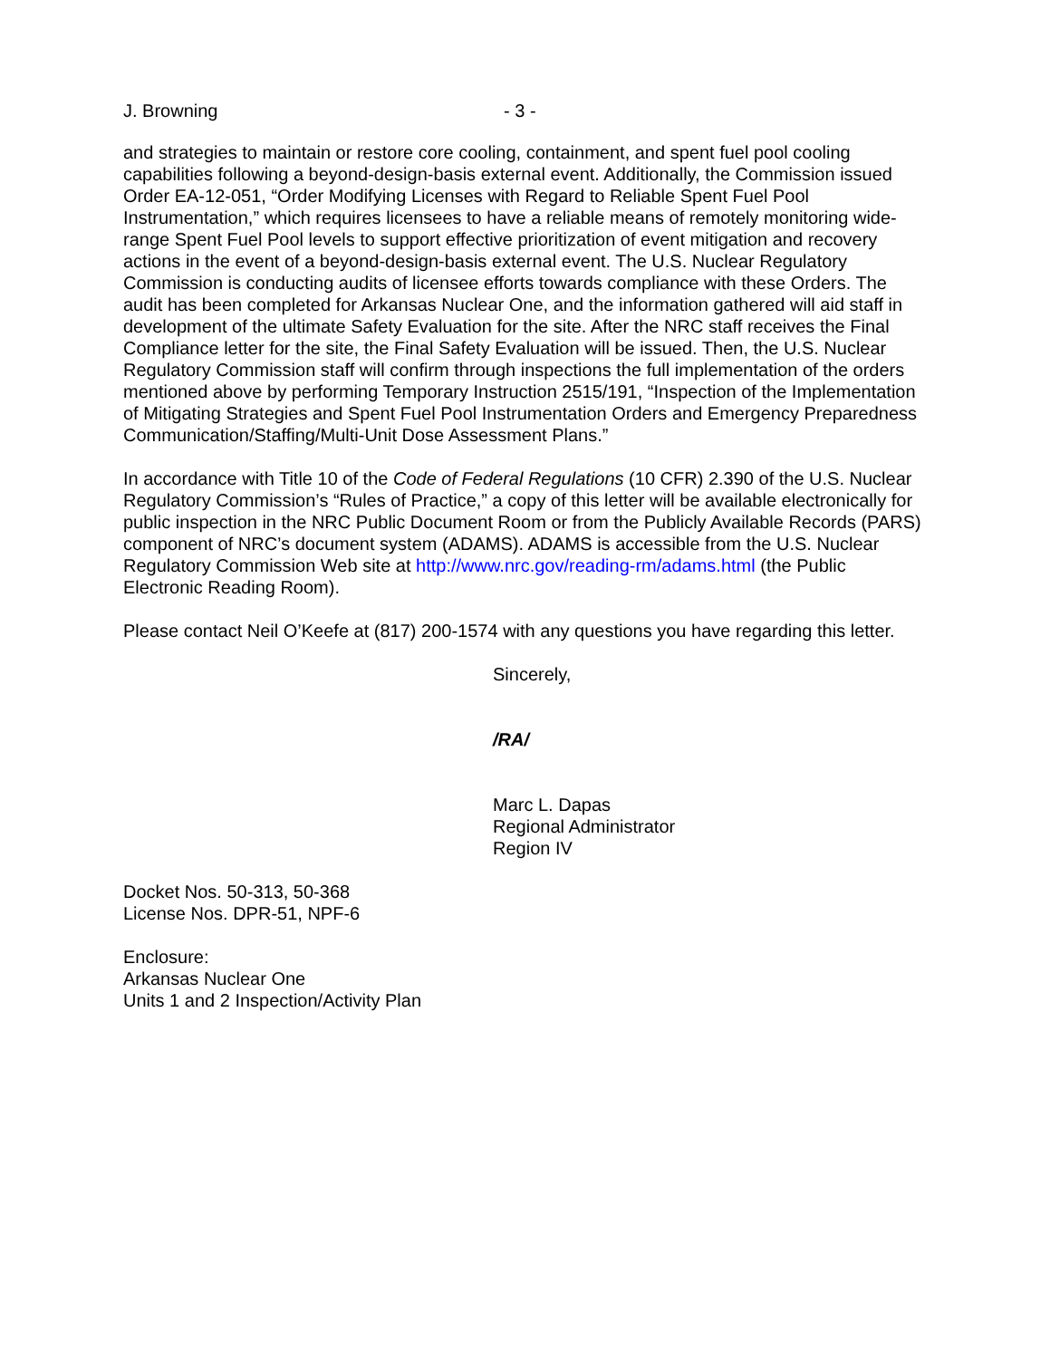J. Browning - 3 -
and strategies to maintain or restore core cooling, containment, and spent fuel pool cooling capabilities following a beyond-design-basis external event. Additionally, the Commission issued Order EA-12-051, “Order Modifying Licenses with Regard to Reliable Spent Fuel Pool Instrumentation,” which requires licensees to have a reliable means of remotely monitoring wide-range Spent Fuel Pool levels to support effective prioritization of event mitigation and recovery actions in the event of a beyond-design-basis external event. The U.S. Nuclear Regulatory Commission is conducting audits of licensee efforts towards compliance with these Orders. The audit has been completed for Arkansas Nuclear One, and the information gathered will aid staff in development of the ultimate Safety Evaluation for the site. After the NRC staff receives the Final Compliance letter for the site, the Final Safety Evaluation will be issued. Then, the U.S. Nuclear Regulatory Commission staff will confirm through inspections the full implementation of the orders mentioned above by performing Temporary Instruction 2515/191, “Inspection of the Implementation of Mitigating Strategies and Spent Fuel Pool Instrumentation Orders and Emergency Preparedness Communication/Staffing/Multi-Unit Dose Assessment Plans.”
In accordance with Title 10 of the Code of Federal Regulations (10 CFR) 2.390 of the U.S. Nuclear Regulatory Commission’s “Rules of Practice,” a copy of this letter will be available electronically for public inspection in the NRC Public Document Room or from the Publicly Available Records (PARS) component of NRC’s document system (ADAMS). ADAMS is accessible from the U.S. Nuclear Regulatory Commission Web site at http://www.nrc.gov/reading-rm/adams.html (the Public Electronic Reading Room).
Please contact Neil O’Keefe at (817) 200-1574 with any questions you have regarding this letter.
Sincerely,
/RA/
Marc L. Dapas
Regional Administrator
Region IV
Docket Nos. 50-313, 50-368
License Nos. DPR-51, NPF-6
Enclosure:
Arkansas Nuclear One
Units 1 and 2 Inspection/Activity Plan